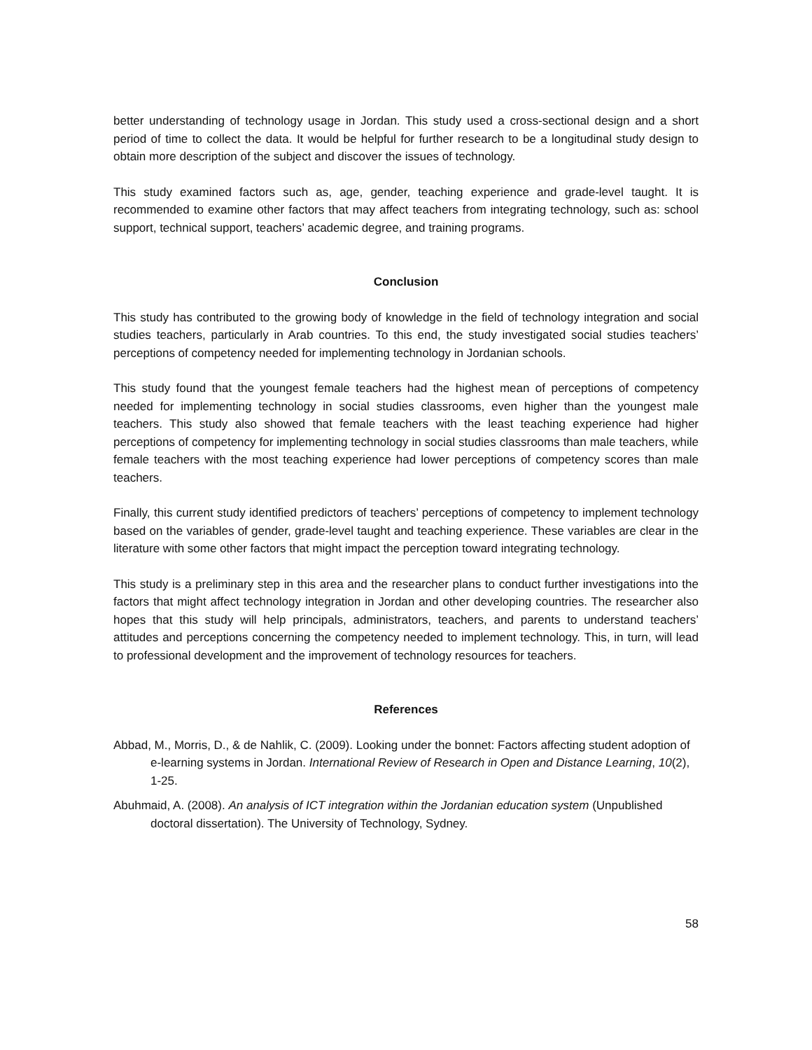better understanding of technology usage in Jordan. This study used a cross-sectional design and a short period of time to collect the data. It would be helpful for further research to be a longitudinal study design to obtain more description of the subject and discover the issues of technology.
This study examined factors such as, age, gender, teaching experience and grade-level taught. It is recommended to examine other factors that may affect teachers from integrating technology, such as: school support, technical support, teachers’ academic degree, and training programs.
Conclusion
This study has contributed to the growing body of knowledge in the field of technology integration and social studies teachers, particularly in Arab countries. To this end, the study investigated social studies teachers’ perceptions of competency needed for implementing technology in Jordanian schools.
This study found that the youngest female teachers had the highest mean of perceptions of competency needed for implementing technology in social studies classrooms, even higher than the youngest male teachers. This study also showed that female teachers with the least teaching experience had higher perceptions of competency for implementing technology in social studies classrooms than male teachers, while female teachers with the most teaching experience had lower perceptions of competency scores than male teachers.
Finally, this current study identified predictors of teachers’ perceptions of competency to implement technology based on the variables of gender, grade-level taught and teaching experience. These variables are clear in the literature with some other factors that might impact the perception toward integrating technology.
This study is a preliminary step in this area and the researcher plans to conduct further investigations into the factors that might affect technology integration in Jordan and other developing countries. The researcher also hopes that this study will help principals, administrators, teachers, and parents to understand teachers’ attitudes and perceptions concerning the competency needed to implement technology. This, in turn, will lead to professional development and the improvement of technology resources for teachers.
References
Abbad, M., Morris, D., & de Nahlik, C. (2009). Looking under the bonnet: Factors affecting student adoption of e-learning systems in Jordan. International Review of Research in Open and Distance Learning, 10(2), 1-25.
Abuhmaid, A. (2008). An analysis of ICT integration within the Jordanian education system (Unpublished doctoral dissertation). The University of Technology, Sydney.
58